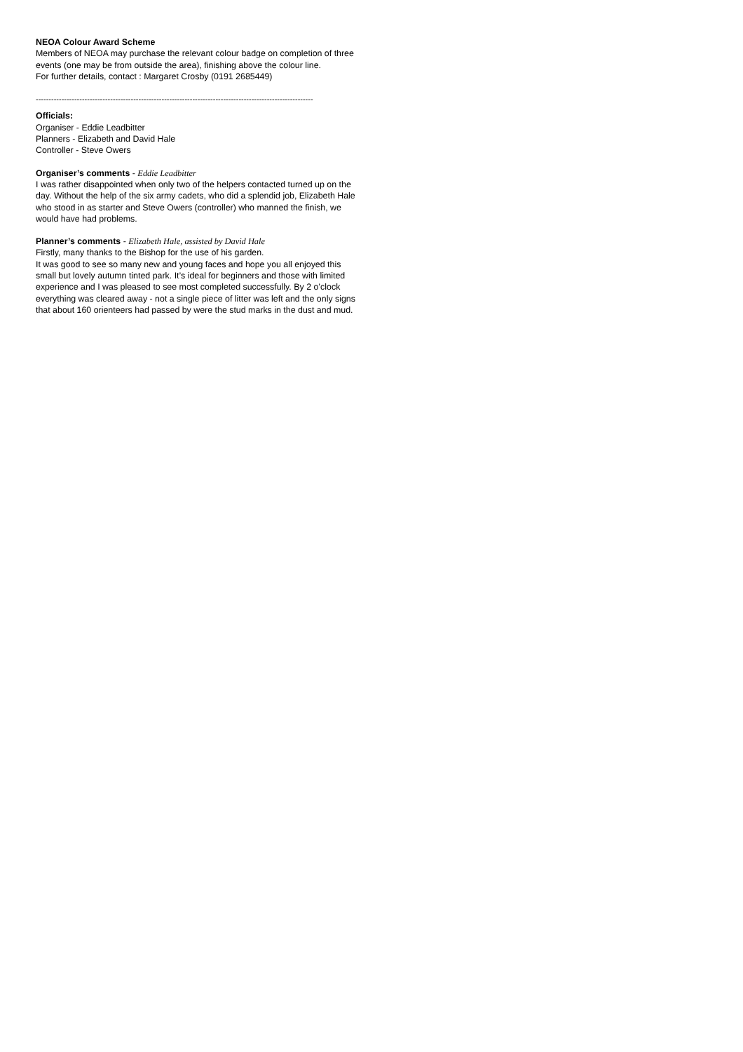NEOA Colour Award Scheme
Members of NEOA may purchase the relevant colour badge on completion of three events (one may be from outside the area), finishing above the colour line.
For further details, contact : Margaret Crosby (0191 2685449)
------------------------------------------------------------------------------------------------------------
Officials:
Organiser - Eddie Leadbitter
Planners - Elizabeth and David Hale
Controller - Steve Owers
Organiser’s comments - Eddie Leadbitter
I was rather disappointed when only two of the helpers contacted turned up on the day. Without the help of the six army cadets, who did a splendid job, Elizabeth Hale who stood in as starter and Steve Owers (controller) who manned the finish, we would have had problems.
Planner’s comments - Elizabeth Hale, assisted by David Hale
Firstly, many thanks to the Bishop for the use of his garden.
It was good to see so many new and young faces and hope you all enjoyed this small but lovely autumn tinted park. It’s ideal for beginners and those with limited experience and I was pleased to see most completed successfully. By 2 o’clock everything was cleared away - not a single piece of litter was left and the only signs that about 160 orienteers had passed by were the stud marks in the dust and mud.